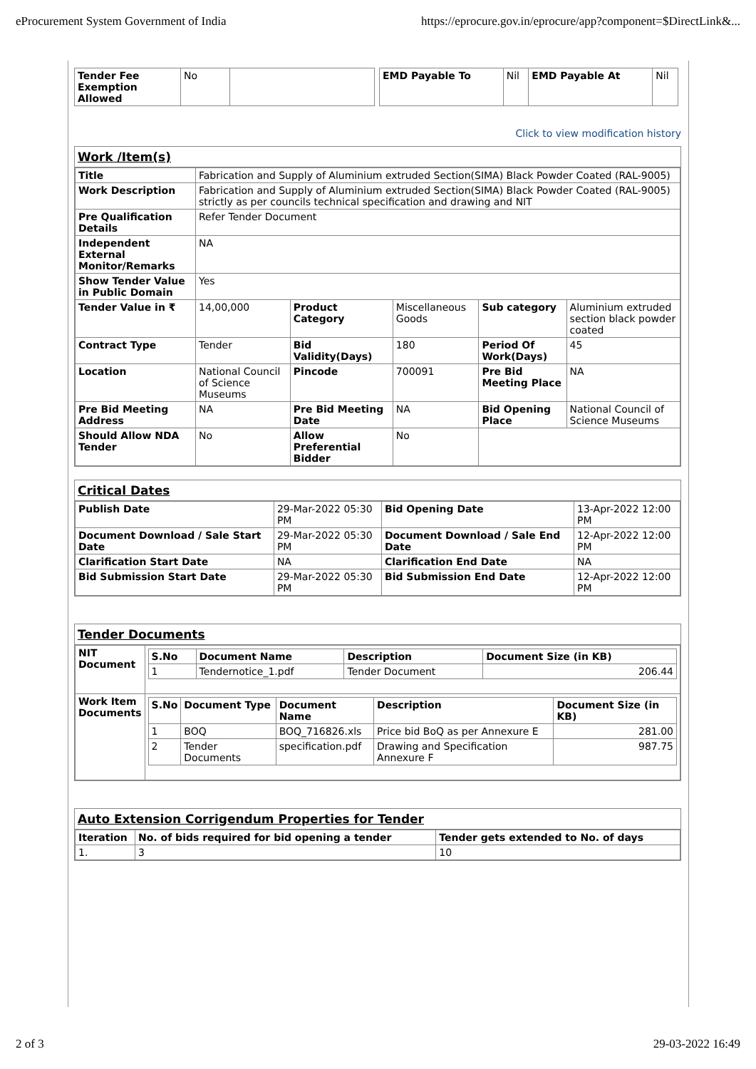eProcurement System Government of India https://eprocure.gov.in/eprocure/app?component=$DirectLink&...
| Tender Fee Exemption Allowed | No | |
| EMD Payable To | Nil | EMD Payable At | Nil |
Click to view modification history
Work /Item(s)
| Title | Fabrication and Supply of Aluminium extruded Section(SIMA) Black Powder Coated (RAL-9005) | | | | |
| Work Description | Fabrication and Supply of Aluminium extruded Section(SIMA) Black Powder Coated (RAL-9005) strictly as per councils technical specification and drawing and NIT | | | | |
| Pre Qualification Details | Refer Tender Document | | | | |
| Independent External Monitor/Remarks | NA | | | | |
| Show Tender Value in Public Domain | Yes | | | | |
| Tender Value in ₹ | 14,00,000 | Product Category | Miscellaneous Goods | Sub category | Aluminium extruded section black powder coated |
| Contract Type | Tender | Bid Validity(Days) | 180 | Period Of Work(Days) | 45 |
| Location | National Council of Science Museums | Pincode | 700091 | Pre Bid Meeting Place | NA |
| Pre Bid Meeting Address | NA | Pre Bid Meeting Date | NA | Bid Opening Place | National Council of Science Museums |
| Should Allow NDA Tender | No | Allow Preferential Bidder | No | | |
Critical Dates
| Publish Date | 29-Mar-2022 05:30 PM | Bid Opening Date | 13-Apr-2022 12:00 PM |
| Document Download / Sale Start Date | 29-Mar-2022 05:30 PM | Document Download / Sale End Date | 12-Apr-2022 12:00 PM |
| Clarification Start Date | NA | Clarification End Date | NA |
| Bid Submission Start Date | 29-Mar-2022 05:30 PM | Bid Submission End Date | 12-Apr-2022 12:00 PM |
Tender Documents
| NIT Document | / S.No / Document Name / Description / Document Size (in KB) / / --- / --- / --- / --- / / 1 / Tendernotice_1.pdf / Tender Document / 206.44 / |
| Work Item Documents | / S.No / Document Type / Document Name / Description / Document Size (in KB) / / --- / --- / --- / --- / --- / / 1 / BOQ / BOQ_716826.xls / Price bid BoQ as per Annexure E / 281.00 / / 2 / Tender Documents / specification.pdf / Drawing and Specification Annexure F / 987.75 / |
Auto Extension Corrigendum Properties for Tender
| Iteration | No. of bids required for bid opening a tender | Tender gets extended to No. of days |
| --- | --- | --- |
| 1. | 3 | 10 |
2 of 3 29-03-2022 16:49